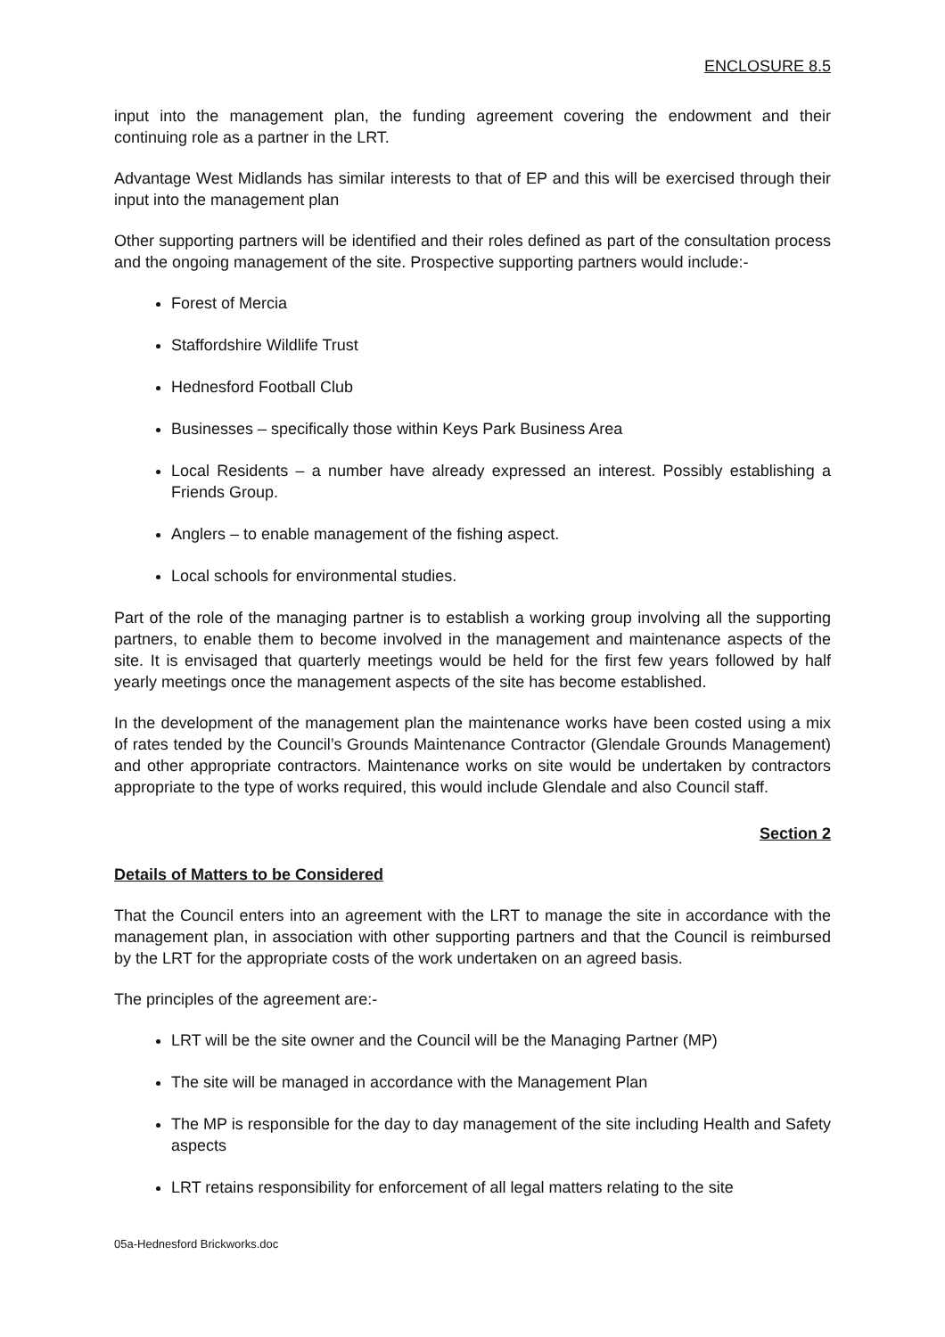ENCLOSURE 8.5
input into the management plan, the funding agreement covering the endowment and their continuing role as a partner in the LRT.
Advantage West Midlands has similar interests to that of EP and this will be exercised through their input into the management plan
Other supporting partners will be identified and their roles defined as part of the consultation process and the ongoing management of the site. Prospective supporting partners would include:-
Forest of Mercia
Staffordshire Wildlife Trust
Hednesford Football Club
Businesses – specifically those within Keys Park Business Area
Local Residents – a number have already expressed an interest. Possibly establishing a Friends Group.
Anglers – to enable management of the fishing aspect.
Local schools for environmental studies.
Part of the role of the managing partner is to establish a working group involving all the supporting partners, to enable them to become involved in the management and maintenance aspects of the site. It is envisaged that quarterly meetings would be held for the first few years followed by half yearly meetings once the management aspects of the site has become established.
In the development of the management plan the maintenance works have been costed using a mix of rates tended by the Council’s Grounds Maintenance Contractor (Glendale Grounds Management) and other appropriate contractors. Maintenance works on site would be undertaken by contractors appropriate to the type of works required, this would include Glendale and also Council staff.
Section 2
Details of Matters to be Considered
That the Council enters into an agreement with the LRT to manage the site in accordance with the management plan, in association with other supporting partners and that the Council is reimbursed by the LRT for the appropriate costs of the work undertaken on an agreed basis.
The principles of the agreement are:-
LRT will be the site owner and the Council will be the Managing Partner (MP)
The site will be managed in accordance with the Management Plan
The MP is responsible for the day to day management of the site including Health and Safety aspects
LRT retains responsibility for enforcement of all legal matters relating to the site
05a-Hednesford Brickworks.doc